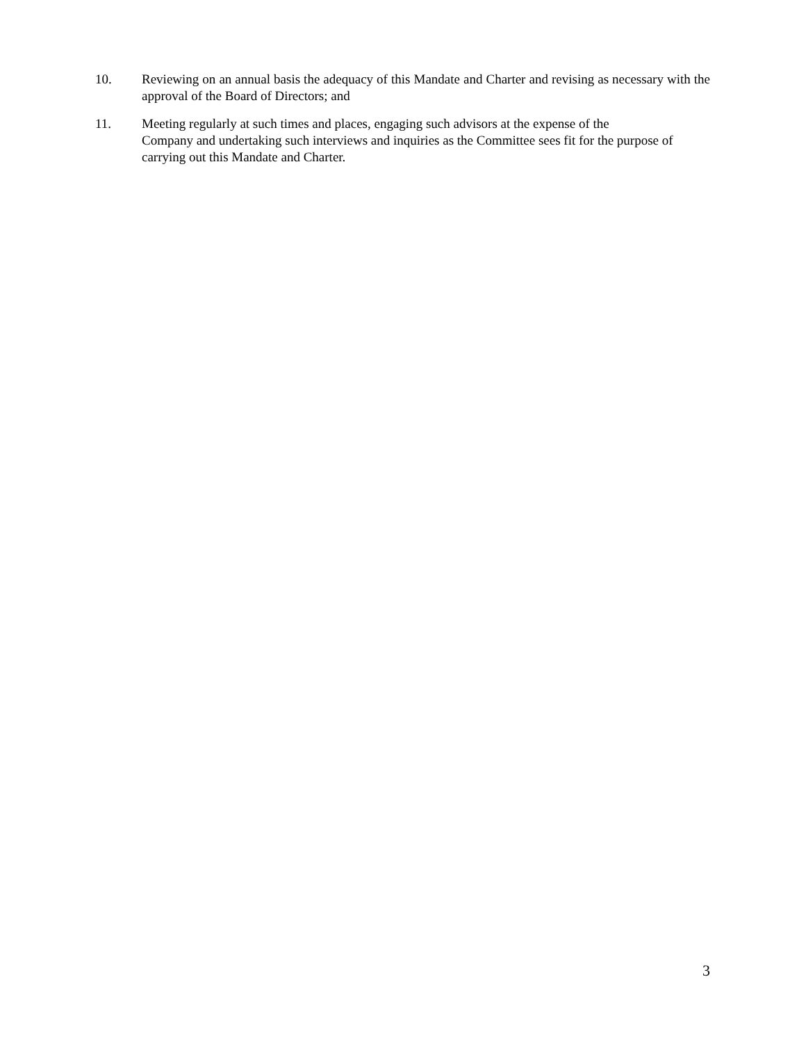10. Reviewing on an annual basis the adequacy of this Mandate and Charter and revising as necessary with the approval of the Board of Directors; and
11. Meeting regularly at such times and places, engaging such advisors at the expense of the
Company and undertaking such interviews and inquiries as the Committee sees fit for the purpose of carrying out this Mandate and Charter.
3